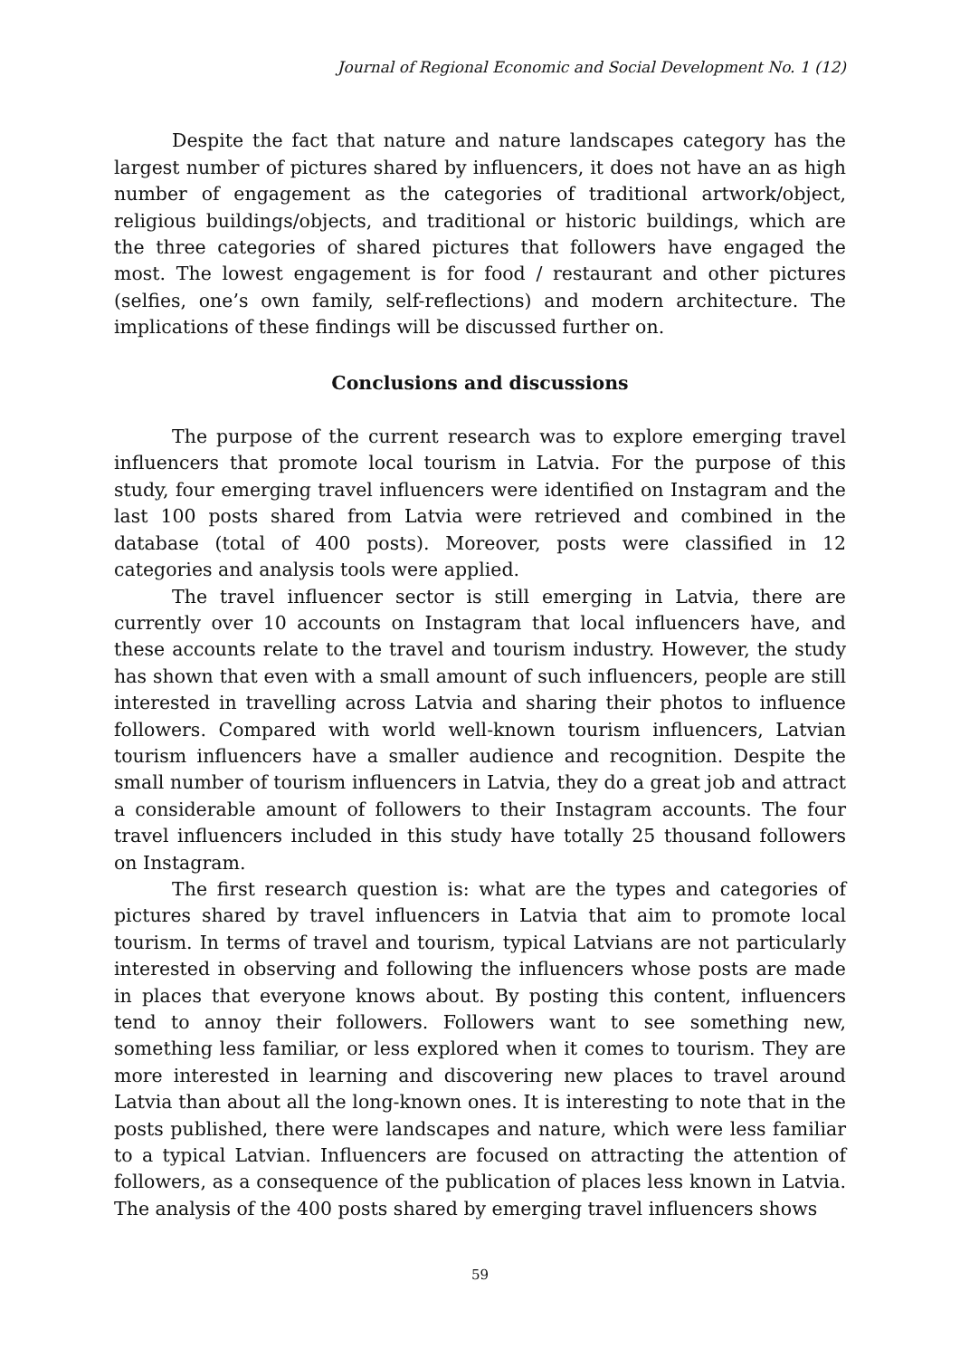Journal of Regional Economic and Social Development No. 1 (12)
Despite the fact that nature and nature landscapes category has the largest number of pictures shared by influencers, it does not have an as high number of engagement as the categories of traditional artwork/object, religious buildings/objects, and traditional or historic buildings, which are the three categories of shared pictures that followers have engaged the most. The lowest engagement is for food / restaurant and other pictures (selfies, one’s own family, self-reflections) and modern architecture. The implications of these findings will be discussed further on.
Conclusions and discussions
The purpose of the current research was to explore emerging travel influencers that promote local tourism in Latvia. For the purpose of this study, four emerging travel influencers were identified on Instagram and the last 100 posts shared from Latvia were retrieved and combined in the database (total of 400 posts). Moreover, posts were classified in 12 categories and analysis tools were applied.
The travel influencer sector is still emerging in Latvia, there are currently over 10 accounts on Instagram that local influencers have, and these accounts relate to the travel and tourism industry. However, the study has shown that even with a small amount of such influencers, people are still interested in travelling across Latvia and sharing their photos to influence followers. Compared with world well-known tourism influencers, Latvian tourism influencers have a smaller audience and recognition. Despite the small number of tourism influencers in Latvia, they do a great job and attract a considerable amount of followers to their Instagram accounts. The four travel influencers included in this study have totally 25 thousand followers on Instagram.
The first research question is: what are the types and categories of pictures shared by travel influencers in Latvia that aim to promote local tourism. In terms of travel and tourism, typical Latvians are not particularly interested in observing and following the influencers whose posts are made in places that everyone knows about. By posting this content, influencers tend to annoy their followers. Followers want to see something new, something less familiar, or less explored when it comes to tourism. They are more interested in learning and discovering new places to travel around Latvia than about all the long-known ones. It is interesting to note that in the posts published, there were landscapes and nature, which were less familiar to a typical Latvian. Influencers are focused on attracting the attention of followers, as a consequence of the publication of places less known in Latvia. The analysis of the 400 posts shared by emerging travel influencers shows
59